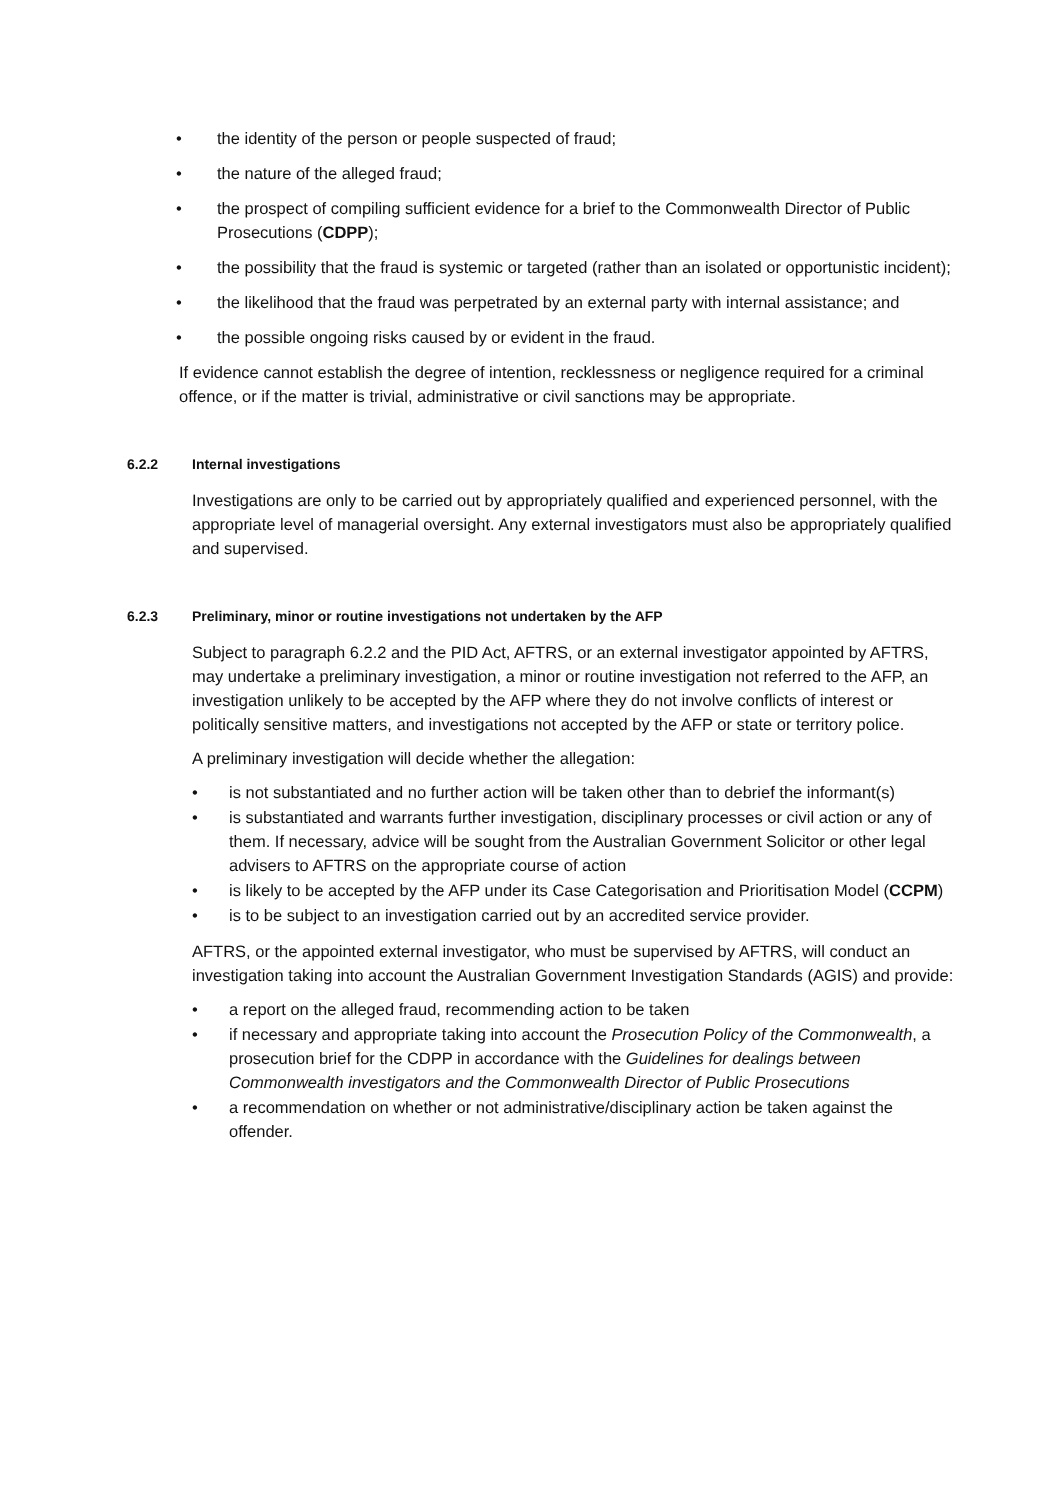• the identity of the person or people suspected of fraud;
• the nature of the alleged fraud;
• the prospect of compiling sufficient evidence for a brief to the Commonwealth Director of Public Prosecutions (CDPP);
• the possibility that the fraud is systemic or targeted (rather than an isolated or opportunistic incident);
• the likelihood that the fraud was perpetrated by an external party with internal assistance; and
• the possible ongoing risks caused by or evident in the fraud.
If evidence cannot establish the degree of intention, recklessness or negligence required for a criminal offence, or if the matter is trivial, administrative or civil sanctions may be appropriate.
6.2.2 Internal investigations
Investigations are only to be carried out by appropriately qualified and experienced personnel, with the appropriate level of managerial oversight. Any external investigators must also be appropriately qualified and supervised.
6.2.3 Preliminary, minor or routine investigations not undertaken by the AFP
Subject to paragraph 6.2.2 and the PID Act, AFTRS, or an external investigator appointed by AFTRS, may undertake a preliminary investigation, a minor or routine investigation not referred to the AFP, an investigation unlikely to be accepted by the AFP where they do not involve conflicts of interest or politically sensitive matters, and investigations not accepted by the AFP or state or territory police.
A preliminary investigation will decide whether the allegation:
• is not substantiated and no further action will be taken other than to debrief the informant(s)
• is substantiated and warrants further investigation, disciplinary processes or civil action or any of them. If necessary, advice will be sought from the Australian Government Solicitor or other legal advisers to AFTRS on the appropriate course of action
• is likely to be accepted by the AFP under its Case Categorisation and Prioritisation Model (CCPM)
• is to be subject to an investigation carried out by an accredited service provider.
AFTRS, or the appointed external investigator, who must be supervised by AFTRS, will conduct an investigation taking into account the Australian Government Investigation Standards (AGIS) and provide:
• a report on the alleged fraud, recommending action to be taken
• if necessary and appropriate taking into account the Prosecution Policy of the Commonwealth, a prosecution brief for the CDPP in accordance with the Guidelines for dealings between Commonwealth investigators and the Commonwealth Director of Public Prosecutions
• a recommendation on whether or not administrative/disciplinary action be taken against the offender.